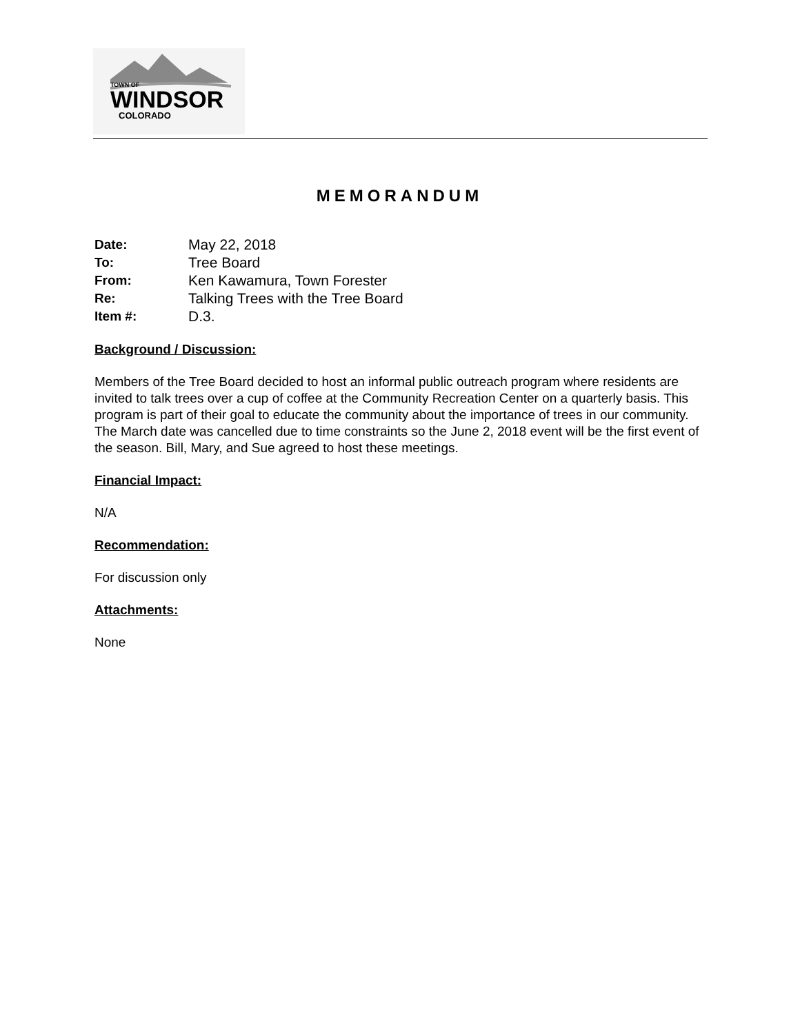TOWN OF
WINDSOR
COLORADO
MEMORANDUM
| Date: | May 22, 2018 |
| To: | Tree Board |
| From: | Ken Kawamura, Town Forester |
| Re: | Talking Trees with the Tree Board |
| Item #: | D.3. |
Background / Discussion:
Members of the Tree Board decided to host an informal public outreach program where residents are invited to talk trees over a cup of coffee at the Community Recreation Center on a quarterly basis. This program is part of their goal to educate the community about the importance of trees in our community. The March date was cancelled due to time constraints so the June 2, 2018 event will be the first event of the season. Bill, Mary, and Sue agreed to host these meetings.
Financial Impact:
N/A
Recommendation:
For discussion only
Attachments:
None